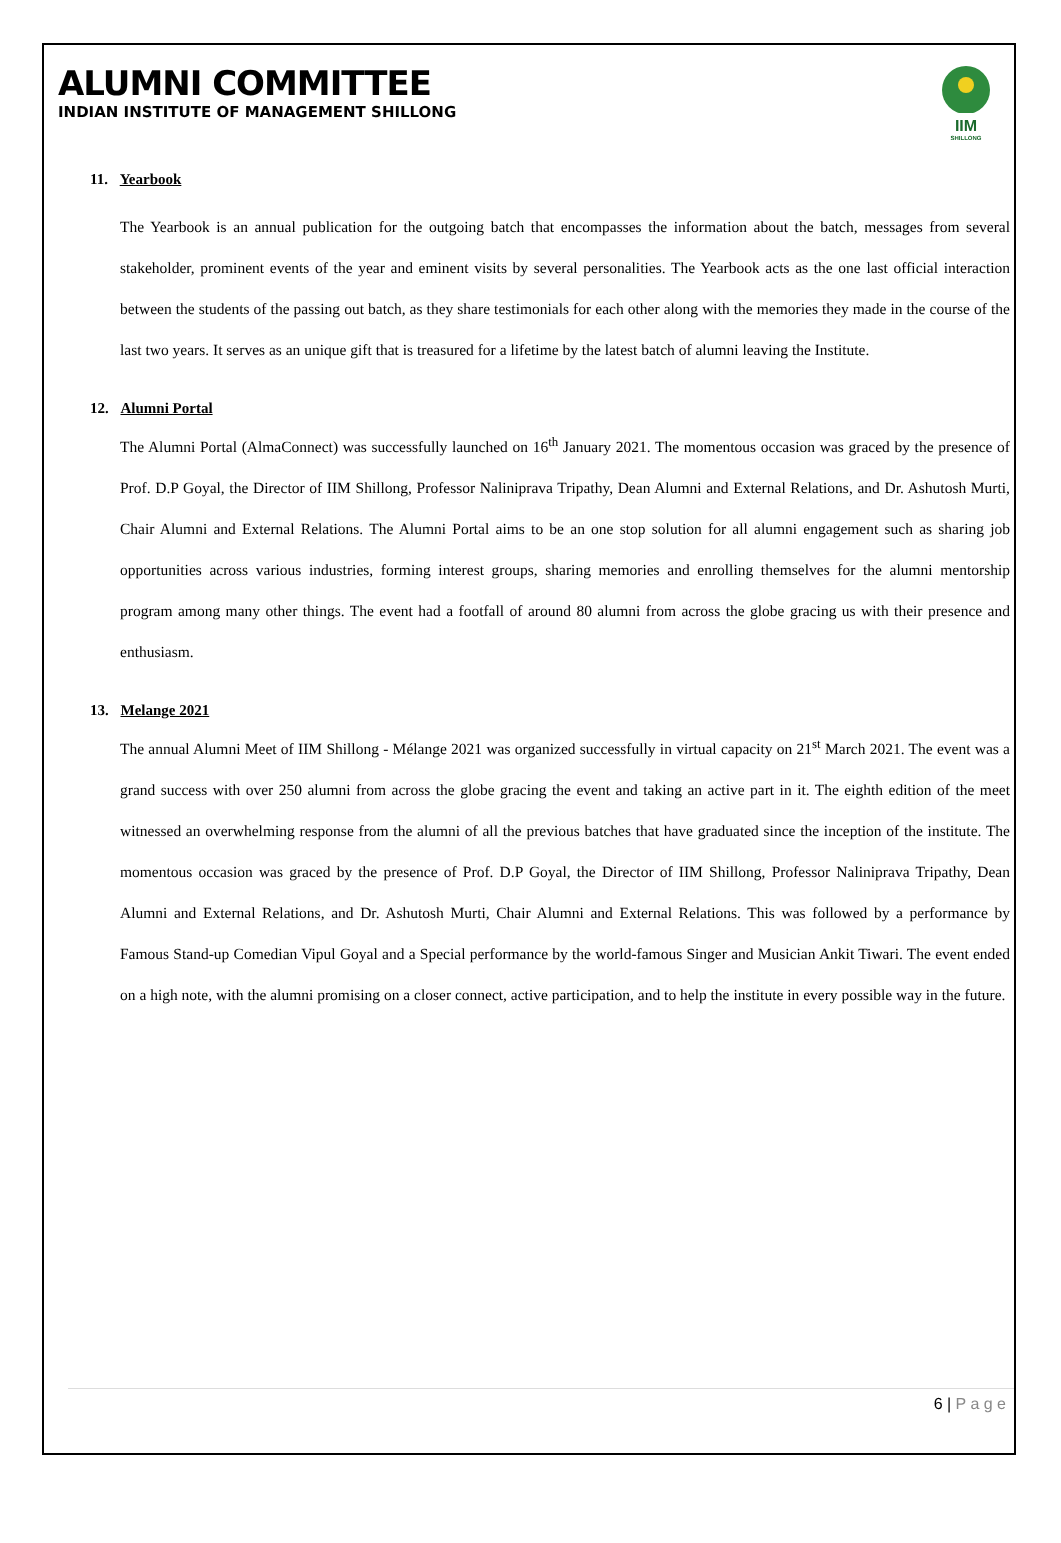ALUMNI COMMITTEE
INDIAN INSTITUTE OF MANAGEMENT SHILLONG
IIM
SHILLONG
11. Yearbook
The Yearbook is an annual publication for the outgoing batch that encompasses the information about the batch, messages from several stakeholder, prominent events of the year and eminent visits by several personalities. The Yearbook acts as the one last official interaction between the students of the passing out batch, as they share testimonials for each other along with the memories they made in the course of the last two years. It serves as an unique gift that is treasured for a lifetime by the latest batch of alumni leaving the Institute.
12. Alumni Portal
The Alumni Portal (AlmaConnect) was successfully launched on 16<sup>th</sup> January 2021. The momentous occasion was graced by the presence of Prof. D.P Goyal, the Director of IIM Shillong, Professor Naliniprava Tripathy, Dean Alumni and External Relations, and Dr. Ashutosh Murti, Chair Alumni and External Relations. The Alumni Portal aims to be an one stop solution for all alumni engagement such as sharing job opportunities across various industries, forming interest groups, sharing memories and enrolling themselves for the alumni mentorship program among many other things. The event had a footfall of around 80 alumni from across the globe gracing us with their presence and enthusiasm.
13. Melange 2021
The annual Alumni Meet of IIM Shillong - Mélange 2021 was organized successfully in virtual capacity on 21<sup>st</sup> March 2021. The event was a grand success with over 250 alumni from across the globe gracing the event and taking an active part in it. The eighth edition of the meet witnessed an overwhelming response from the alumni of all the previous batches that have graduated since the inception of the institute. The momentous occasion was graced by the presence of Prof. D.P Goyal, the Director of IIM Shillong, Professor Naliniprava Tripathy, Dean Alumni and External Relations, and Dr. Ashutosh Murti, Chair Alumni and External Relations. This was followed by a performance by Famous Stand-up Comedian Vipul Goyal and a Special performance by the world-famous Singer and Musician Ankit Tiwari. The event ended on a high note, with the alumni promising on a closer connect, active participation, and to help the institute in every possible way in the future.
6 | P a g e